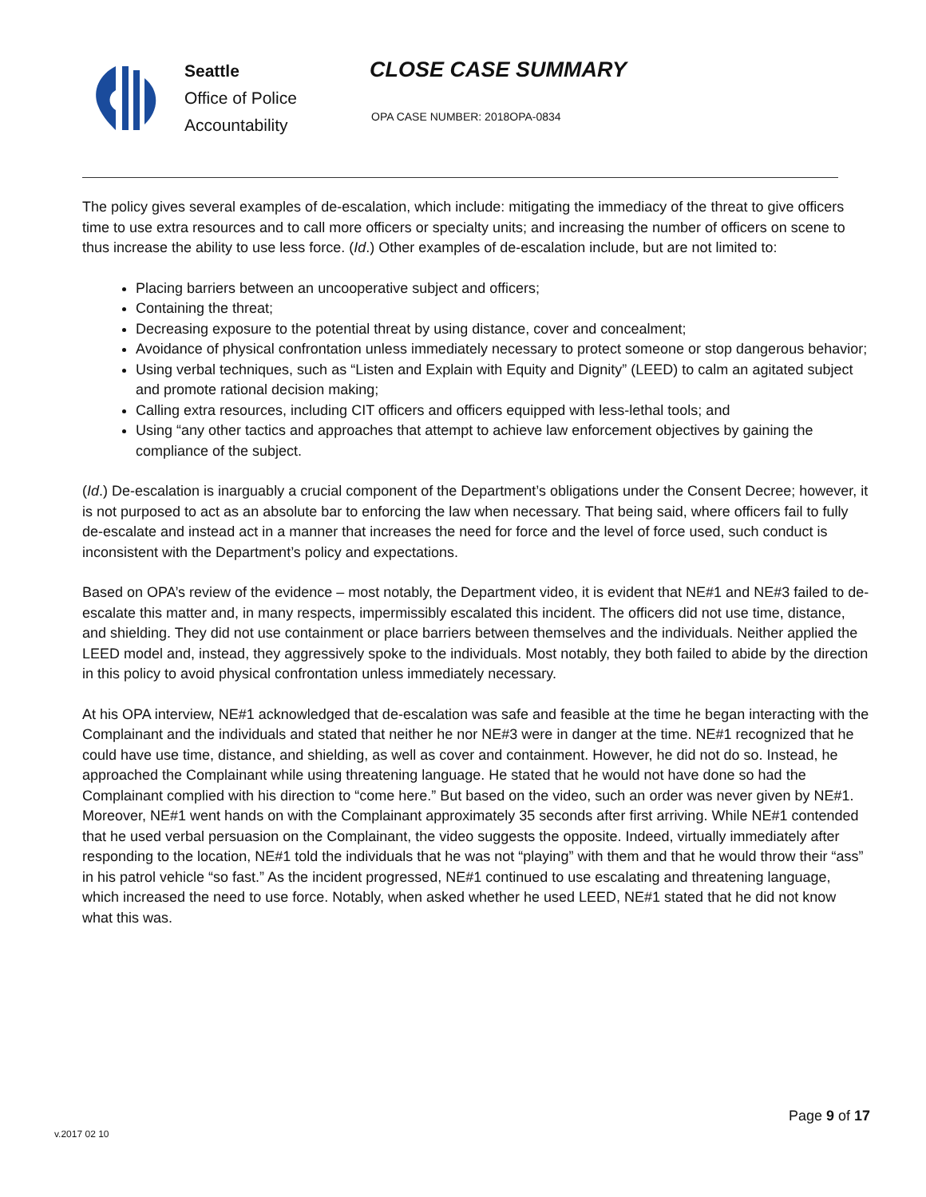Seattle
Office of Police
Accountability
CLOSE CASE SUMMARY
OPA CASE NUMBER: 2018OPA-0834
The policy gives several examples of de-escalation, which include: mitigating the immediacy of the threat to give officers time to use extra resources and to call more officers or specialty units; and increasing the number of officers on scene to thus increase the ability to use less force. (Id.) Other examples of de-escalation include, but are not limited to:
Placing barriers between an uncooperative subject and officers;
Containing the threat;
Decreasing exposure to the potential threat by using distance, cover and concealment;
Avoidance of physical confrontation unless immediately necessary to protect someone or stop dangerous behavior;
Using verbal techniques, such as “Listen and Explain with Equity and Dignity” (LEED) to calm an agitated subject and promote rational decision making;
Calling extra resources, including CIT officers and officers equipped with less-lethal tools; and
Using “any other tactics and approaches that attempt to achieve law enforcement objectives by gaining the compliance of the subject.
(Id.) De-escalation is inarguably a crucial component of the Department’s obligations under the Consent Decree; however, it is not purposed to act as an absolute bar to enforcing the law when necessary. That being said, where officers fail to fully de-escalate and instead act in a manner that increases the need for force and the level of force used, such conduct is inconsistent with the Department’s policy and expectations.
Based on OPA’s review of the evidence – most notably, the Department video, it is evident that NE#1 and NE#3 failed to de-escalate this matter and, in many respects, impermissibly escalated this incident. The officers did not use time, distance, and shielding. They did not use containment or place barriers between themselves and the individuals. Neither applied the LEED model and, instead, they aggressively spoke to the individuals. Most notably, they both failed to abide by the direction in this policy to avoid physical confrontation unless immediately necessary.
At his OPA interview, NE#1 acknowledged that de-escalation was safe and feasible at the time he began interacting with the Complainant and the individuals and stated that neither he nor NE#3 were in danger at the time. NE#1 recognized that he could have use time, distance, and shielding, as well as cover and containment. However, he did not do so. Instead, he approached the Complainant while using threatening language. He stated that he would not have done so had the Complainant complied with his direction to “come here.” But based on the video, such an order was never given by NE#1. Moreover, NE#1 went hands on with the Complainant approximately 35 seconds after first arriving. While NE#1 contended that he used verbal persuasion on the Complainant, the video suggests the opposite. Indeed, virtually immediately after responding to the location, NE#1 told the individuals that he was not “playing” with them and that he would throw their “ass” in his patrol vehicle “so fast.” As the incident progressed, NE#1 continued to use escalating and threatening language, which increased the need to use force. Notably, when asked whether he used LEED, NE#1 stated that he did not know what this was.
Page 9 of 17
v.2017 02 10